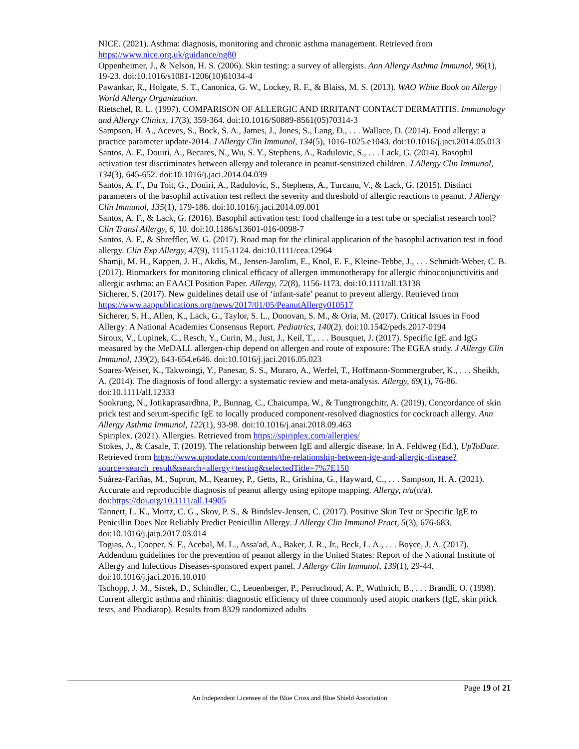NICE. (2021). Asthma: diagnosis, monitoring and chronic asthma management. Retrieved from https://www.nice.org.uk/guidance/ng80
Oppenheimer, J., & Nelson, H. S. (2006). Skin testing: a survey of allergists. Ann Allergy Asthma Immunol, 96(1), 19-23. doi:10.1016/s1081-1206(10)61034-4
Pawankar, R., Holgate, S. T., Canonica, G. W., Lockey, R. F., & Blaiss, M. S. (2013). WAO White Book on Allergy | World Allergy Organization.
Rietschel, R. L. (1997). COMPARISON OF ALLERGIC AND IRRITANT CONTACT DERMATITIS. Immunology and Allergy Clinics, 17(3), 359-364. doi:10.1016/S0889-8561(05)70314-3
Sampson, H. A., Aceves, S., Bock, S. A., James, J., Jones, S., Lang, D., . . . Wallace, D. (2014). Food allergy: a practice parameter update-2014. J Allergy Clin Immunol, 134(5), 1016-1025.e1043. doi:10.1016/j.jaci.2014.05.013
Santos, A. F., Douiri, A., Becares, N., Wu, S. Y., Stephens, A., Radulovic, S., . . . Lack, G. (2014). Basophil activation test discriminates between allergy and tolerance in peanut-sensitized children. J Allergy Clin Immunol, 134(3), 645-652. doi:10.1016/j.jaci.2014.04.039
Santos, A. F., Du Toit, G., Douiri, A., Radulovic, S., Stephens, A., Turcanu, V., & Lack, G. (2015). Distinct parameters of the basophil activation test reflect the severity and threshold of allergic reactions to peanut. J Allergy Clin Immunol, 135(1), 179-186. doi:10.1016/j.jaci.2014.09.001
Santos, A. F., & Lack, G. (2016). Basophil activation test: food challenge in a test tube or specialist research tool? Clin Transl Allergy, 6, 10. doi:10.1186/s13601-016-0098-7
Santos, A. F., & Shreffler, W. G. (2017). Road map for the clinical application of the basophil activation test in food allergy. Clin Exp Allergy, 47(9), 1115-1124. doi:10.1111/cea.12964
Shamji, M. H., Kappen, J. H., Akdis, M., Jensen-Jarolim, E., Knol, E. F., Kleine-Tebbe, J., . . . Schmidt-Weber, C. B. (2017). Biomarkers for monitoring clinical efficacy of allergen immunotherapy for allergic rhinoconjunctivitis and allergic asthma: an EAACI Position Paper. Allergy, 72(8), 1156-1173. doi:10.1111/all.13138
Sicherer, S. (2017). New guidelines detail use of ‘infant-safe’ peanut to prevent allergy. Retrieved from https://www.aappublications.org/news/2017/01/05/PeanutAllergy010517
Sicherer, S. H., Allen, K., Lack, G., Taylor, S. L., Donovan, S. M., & Oria, M. (2017). Critical Issues in Food Allergy: A National Academies Consensus Report. Pediatrics, 140(2). doi:10.1542/peds.2017-0194
Siroux, V., Lupinek, C., Resch, Y., Curin, M., Just, J., Keil, T., . . . Bousquet, J. (2017). Specific IgE and IgG measured by the MeDALL allergen-chip depend on allergen and route of exposure: The EGEA study. J Allergy Clin Immunol, 139(2), 643-654.e646. doi:10.1016/j.jaci.2016.05.023
Soares-Weiser, K., Takwoingi, Y., Panesar, S. S., Muraro, A., Werfel, T., Hoffmann-Sommergruber, K., . . . Sheikh, A. (2014). The diagnosis of food allergy: a systematic review and meta-analysis. Allergy, 69(1), 76-86. doi:10.1111/all.12333
Sookrung, N., Jotikaprasardhna, P., Bunnag, C., Chaicumpa, W., & Tungtrongchitr, A. (2019). Concordance of skin prick test and serum-specific IgE to locally produced component-resolved diagnostics for cockroach allergy. Ann Allergy Asthma Immunol, 122(1), 93-98. doi:10.1016/j.anai.2018.09.463
Spiriplex. (2021). Allergies. Retrieved from https://spiriplex.com/allergies/
Stokes, J., & Casale, T. (2019). The relationship between IgE and allergic disease. In A. Feldweg (Ed.), UpToDate. Retrieved from https://www.uptodate.com/contents/the-relationship-between-ige-and-allergic-disease?source=search_result&search=allergy+testing&selectedTitle=7%7E150
Suárez-Fariñas, M., Suprun, M., Kearney, P., Getts, R., Grishina, G., Hayward, C., . . . Sampson, H. A. (2021). Accurate and reproducible diagnosis of peanut allergy using epitope mapping. Allergy, n/a(n/a). doi:https://doi.org/10.1111/all.14905
Tannert, L. K., Mortz, C. G., Skov, P. S., & Bindslev-Jensen, C. (2017). Positive Skin Test or Specific IgE to Penicillin Does Not Reliably Predict Penicillin Allergy. J Allergy Clin Immunol Pract, 5(3), 676-683. doi:10.1016/j.jaip.2017.03.014
Togias, A., Cooper, S. F., Acebal, M. L., Assa'ad, A., Baker, J. R., Jr., Beck, L. A., . . . Boyce, J. A. (2017). Addendum guidelines for the prevention of peanut allergy in the United States: Report of the National Institute of Allergy and Infectious Diseases-sponsored expert panel. J Allergy Clin Immunol, 139(1), 29-44. doi:10.1016/j.jaci.2016.10.010
Tschopp, J. M., Sistek, D., Schindler, C., Leuenberger, P., Perruchoud, A. P., Wuthrich, B., . . . Brandli, O. (1998). Current allergic asthma and rhinitis: diagnostic efficiency of three commonly used atopic markers (IgE, skin prick tests, and Phadiatop). Results from 8329 randomized adults
Page 19 of 21
An Independent Licensee of the Blue Cross and Blue Shield Association